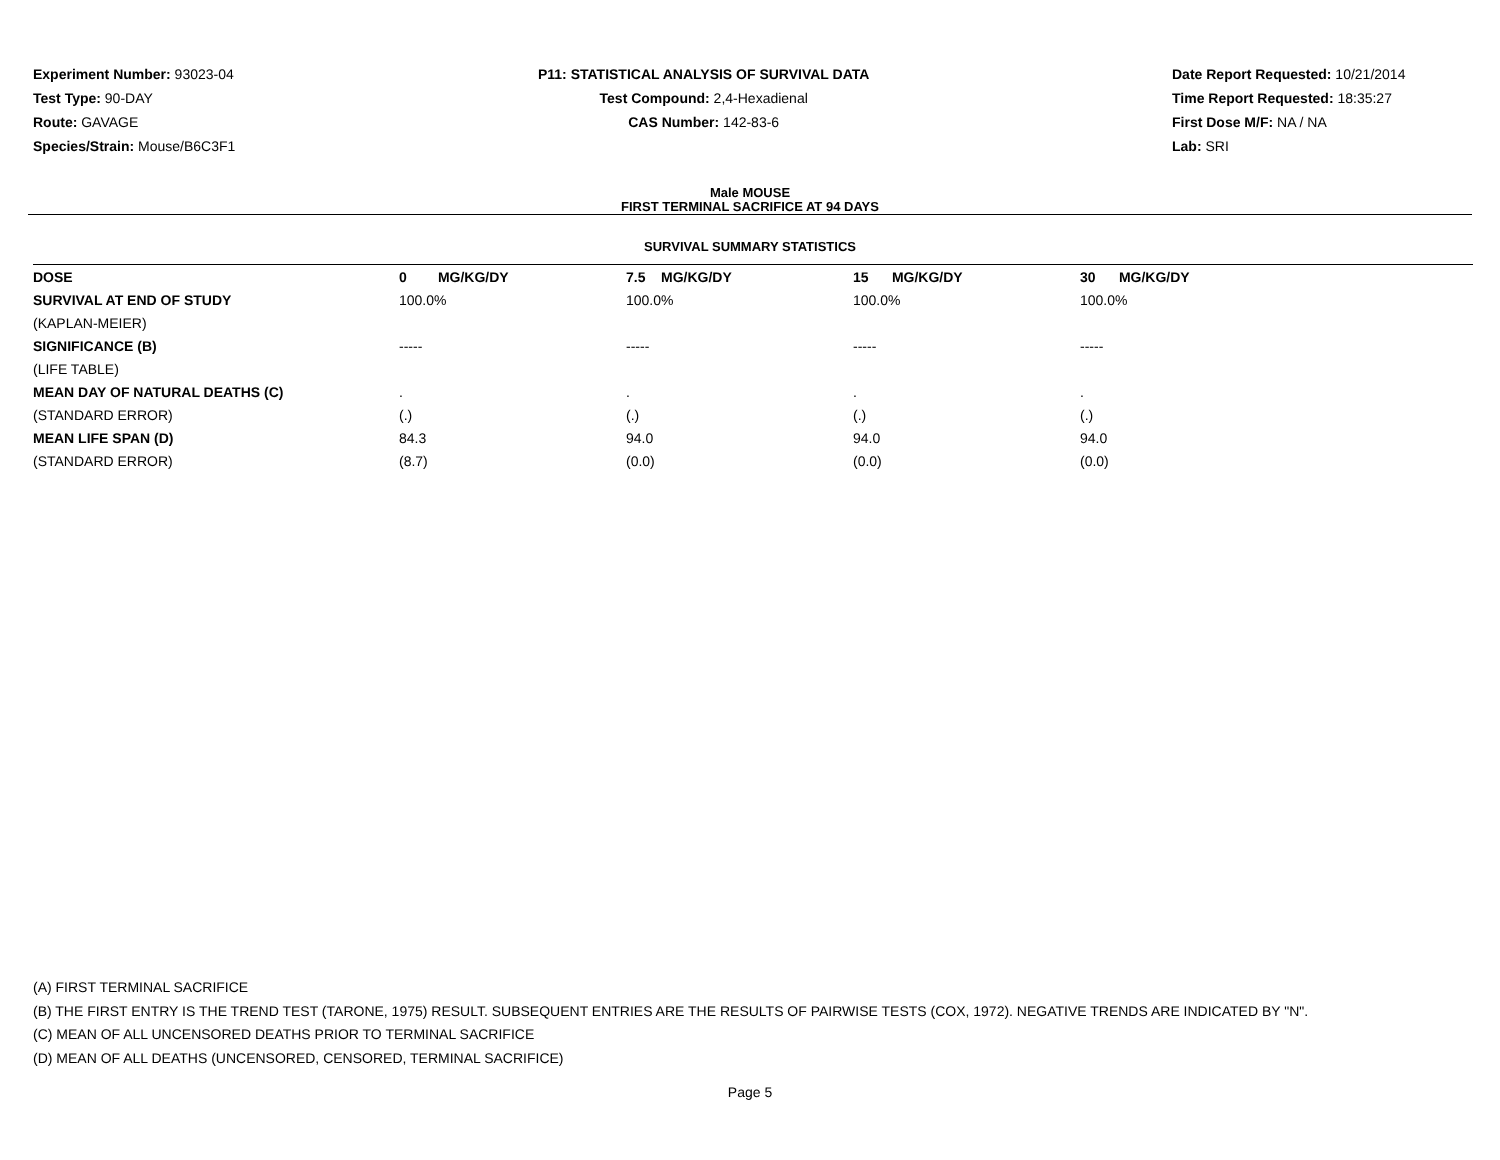Experiment Number: 93023-04
Test Type: 90-DAY
Route: GAVAGE
Species/Strain: Mouse/B6C3F1
P11: STATISTICAL ANALYSIS OF SURVIVAL DATA
Test Compound: 2,4-Hexadienal
CAS Number: 142-83-6
Date Report Requested: 10/21/2014
Time Report Requested: 18:35:27
First Dose M/F: NA / NA
Lab: SRI
Male MOUSE
FIRST TERMINAL SACRIFICE AT 94 DAYS
SURVIVAL SUMMARY STATISTICS
| DOSE | 0 MG/KG/DY | 7.5 MG/KG/DY | 15 MG/KG/DY | 30 MG/KG/DY |
| SURVIVAL AT END OF STUDY | 100.0% | 100.0% | 100.0% | 100.0% |
| (KAPLAN-MEIER) | | | | |
| SIGNIFICANCE (B) | ----- | ----- | ----- | ----- |
| (LIFE TABLE) | | | | |
| MEAN DAY OF NATURAL DEATHS (C) | . | . | . | . |
| (STANDARD ERROR) | (.) | (.) | (.) | (.) |
| MEAN LIFE SPAN (D) | 84.3 | 94.0 | 94.0 | 94.0 |
| (STANDARD ERROR) | (8.7) | (0.0) | (0.0) | (0.0) |
(A) FIRST TERMINAL SACRIFICE
(B) THE FIRST ENTRY IS THE TREND TEST (TARONE, 1975) RESULT. SUBSEQUENT ENTRIES ARE THE RESULTS OF PAIRWISE TESTS (COX, 1972). NEGATIVE TRENDS ARE INDICATED BY "N".
(C) MEAN OF ALL UNCENSORED DEATHS PRIOR TO TERMINAL SACRIFICE
(D) MEAN OF ALL DEATHS (UNCENSORED, CENSORED, TERMINAL SACRIFICE)
Page 5